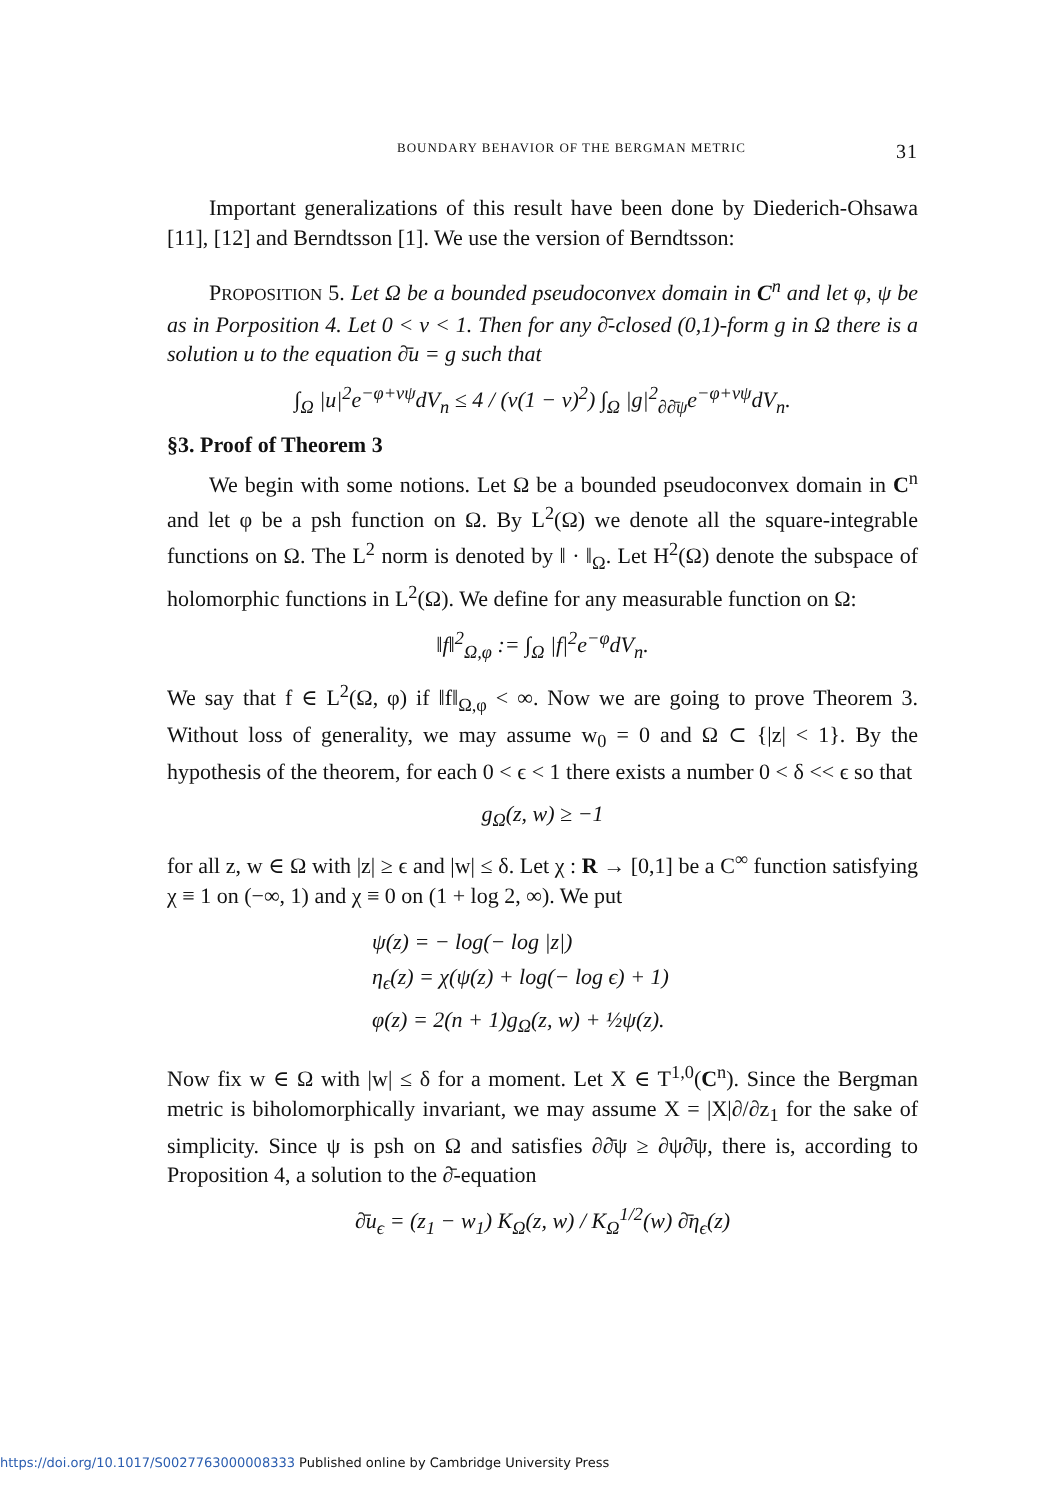BOUNDARY BEHAVIOR OF THE BERGMAN METRIC 31
Important generalizations of this result have been done by Diederich-Ohsawa [11], [12] and Berndtsson [1]. We use the version of Berndtsson:
PROPOSITION 5. Let Ω be a bounded pseudoconvex domain in C<sup>n</sup> and let φ, ψ be as in Porposition 4. Let 0 < ν < 1. Then for any ∂̄-closed (0,1)-form g in Ω there is a solution u to the equation ∂̄u = g such that
∫<sub>Ω</sub> |u|<sup>2</sup>e<sup>−φ+νψ</sup>dV<sub>n</sub> ≤ 4 / (ν(1 − ν)<sup>2</sup>) ∫<sub>Ω</sub> |g|<sup>2</sup><sub>∂∂̄ψ</sub>e<sup>−φ+νψ</sup>dV<sub>n</sub>.
§3. Proof of Theorem 3
We begin with some notions. Let Ω be a bounded pseudoconvex domain in C<sup>n</sup> and let φ be a psh function on Ω. By L<sup>2</sup>(Ω) we denote all the square-integrable functions on Ω. The L<sup>2</sup> norm is denoted by ‖ · ‖<sub>Ω</sub>. Let H<sup>2</sup>(Ω) denote the subspace of holomorphic functions in L<sup>2</sup>(Ω). We define for any measurable function on Ω:
‖f‖<sup>2</sup><sub>Ω,φ</sub> := ∫<sub>Ω</sub> |f|<sup>2</sup>e<sup>−φ</sup>dV<sub>n</sub>.
We say that f ∈ L<sup>2</sup>(Ω, φ) if ‖f‖<sub>Ω,φ</sub> < ∞. Now we are going to prove Theorem 3. Without loss of generality, we may assume w<sub>0</sub> = 0 and Ω ⊂ {|z| < 1}. By the hypothesis of the theorem, for each 0 < ϵ < 1 there exists a number 0 < δ << ϵ so that
g<sub>Ω</sub>(z, w) ≥ −1
for all z, w ∈ Ω with |z| ≥ ϵ and |w| ≤ δ. Let χ : R → [0,1] be a C<sup>∞</sup> function satisfying χ ≡ 1 on (−∞, 1) and χ ≡ 0 on (1 + log 2, ∞). We put
ψ(z) = − log(− log |z|)
η<sub>ϵ</sub>(z) = χ(ψ(z) + log(− log ϵ) + 1)
φ(z) = 2(n + 1)g<sub>Ω</sub>(z, w) + ½ψ(z).
Now fix w ∈ Ω with |w| ≤ δ for a moment. Let X ∈ T<sup>1,0</sup>(C<sup>n</sup>). Since the Bergman metric is biholomorphically invariant, we may assume X = |X|∂/∂z<sub>1</sub> for the sake of simplicity. Since ψ is psh on Ω and satisfies ∂∂̄ψ ≥ ∂ψ∂̄ψ, there is, according to Proposition 4, a solution to the ∂̄-equation
∂̄u<sub>ϵ</sub> = (z<sub>1</sub> − w<sub>1</sub>) K<sub>Ω</sub>(z, w) / K<sub>Ω</sub><sup>1/2</sup>(w) ∂̄η<sub>ϵ</sub>(z)
https://doi.org/10.1017/S0027763000008333 Published online by Cambridge University Press